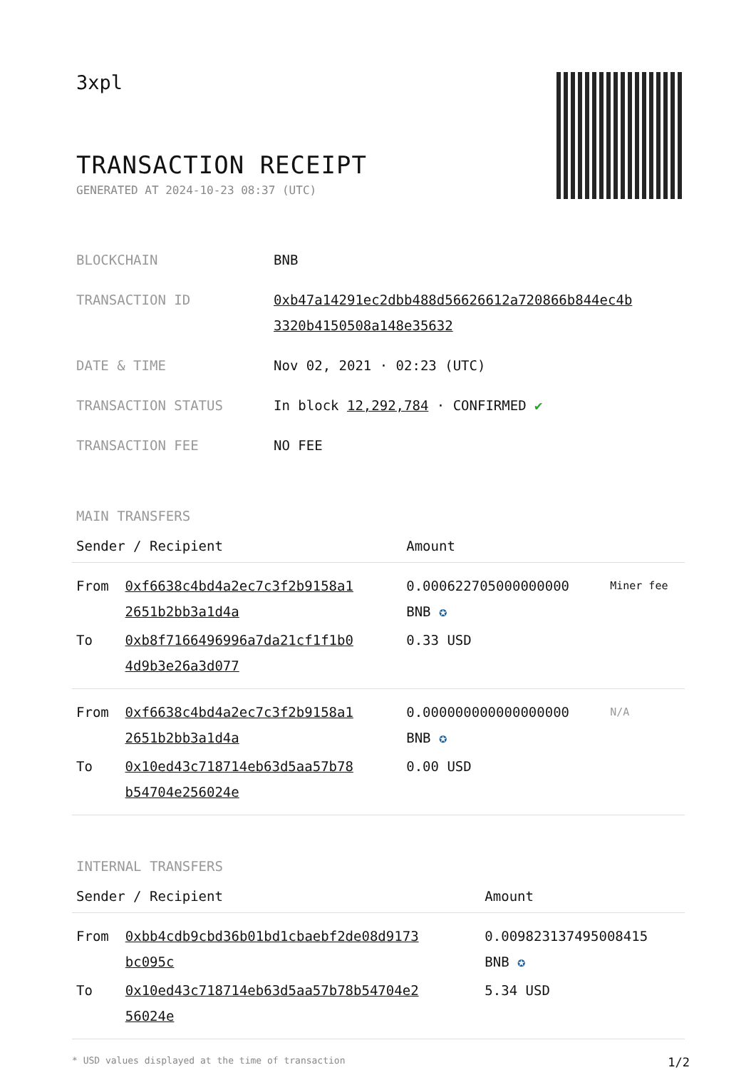3xpl
TRANSACTION RECEIPT
GENERATED AT 2024-10-23 08:37 (UTC)
| BLOCKCHAIN | BNB |
| TRANSACTION ID | 0xb47a14291ec2dbb488d56626612a720866b844ec4b 3320b4150508a148e35632 |
| DATE & TIME | Nov 02, 2021 · 02:23 (UTC) |
| TRANSACTION STATUS | In block 12,292,784 · CONFIRMED ✔ |
| TRANSACTION FEE | NO FEE |
MAIN TRANSFERS
| Sender / Recipient | | Amount | |
| --- | --- | --- | --- |
| From | 0xf6638c4bd4a2ec7c3f2b9158a1 2651b2bb3a1d4a | 0.000622705000000000 BNB ✪ | Miner fee |
| To | 0xb8f7166496996a7da21cf1f1b0 4d9b3e26a3d077 | 0.33 USD | |
| From | 0xf6638c4bd4a2ec7c3f2b9158a1 2651b2bb3a1d4a | 0.000000000000000000 BNB ✪ | N/A |
| To | 0x10ed43c718714eb63d5aa57b78 b54704e256024e | 0.00 USD | |
INTERNAL TRANSFERS
| Sender / Recipient | | Amount |
| --- | --- | --- |
| From | 0xbb4cdb9cbd36b01bd1cbaebf2de08d9173 bc095c | 0.009823137495008415 BNB ✪ |
| To | 0x10ed43c718714eb63d5aa57b78b54704e2 56024e | 5.34 USD |
* USD values displayed at the time of transaction 1/2